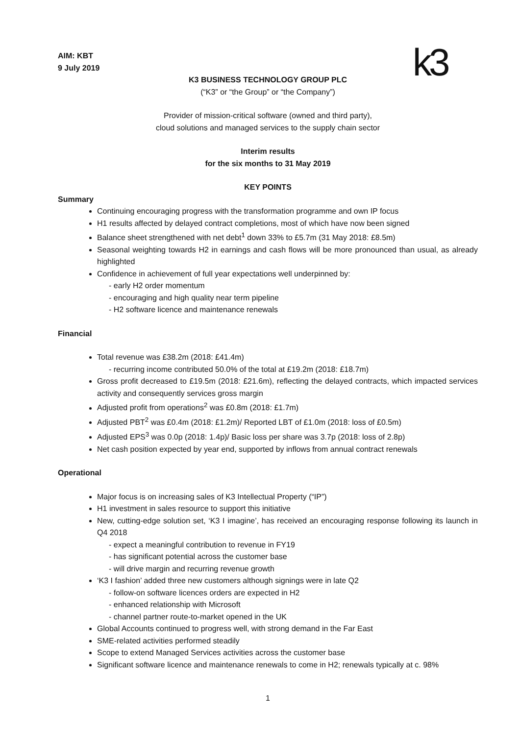k3
AIM: KBT
9 July 2019
K3 BUSINESS TECHNOLOGY GROUP PLC
(“K3” or “the Group” or “the Company”)
Provider of mission-critical software (owned and third party),
cloud solutions and managed services to the supply chain sector
Interim results
for the six months to 31 May 2019
KEY POINTS
Summary
Continuing encouraging progress with the transformation programme and own IP focus
H1 results affected by delayed contract completions, most of which have now been signed
Balance sheet strengthened with net debt<sup>1</sup> down 33% to £5.7m (31 May 2018: £8.5m)
Seasonal weighting towards H2 in earnings and cash flows will be more pronounced than usual, as already highlighted
Confidence in achievement of full year expectations well underpinned by:
- early H2 order momentum
- encouraging and high quality near term pipeline
- H2 software licence and maintenance renewals
Financial
Total revenue was £38.2m (2018: £41.4m)
- recurring income contributed 50.0% of the total at £19.2m (2018: £18.7m)
Gross profit decreased to £19.5m (2018: £21.6m), reflecting the delayed contracts, which impacted services activity and consequently services gross margin
Adjusted profit from operations<sup>2</sup> was £0.8m (2018: £1.7m)
Adjusted PBT<sup>2</sup> was £0.4m (2018: £1.2m)/ Reported LBT of £1.0m (2018: loss of £0.5m)
Adjusted EPS<sup>3</sup> was 0.0p (2018: 1.4p)/ Basic loss per share was 3.7p (2018: loss of 2.8p)
Net cash position expected by year end, supported by inflows from annual contract renewals
Operational
Major focus is on increasing sales of K3 Intellectual Property (“IP”)
H1 investment in sales resource to support this initiative
New, cutting-edge solution set, ‘K3 I imagine’, has received an encouraging response following its launch in Q4 2018
- expect a meaningful contribution to revenue in FY19
- has significant potential across the customer base
- will drive margin and recurring revenue growth
‘K3 I fashion’ added three new customers although signings were in late Q2
- follow-on software licences orders are expected in H2
- enhanced relationship with Microsoft
- channel partner route-to-market opened in the UK
Global Accounts continued to progress well, with strong demand in the Far East
SME-related activities performed steadily
Scope to extend Managed Services activities across the customer base
Significant software licence and maintenance renewals to come in H2; renewals typically at c. 98%
1